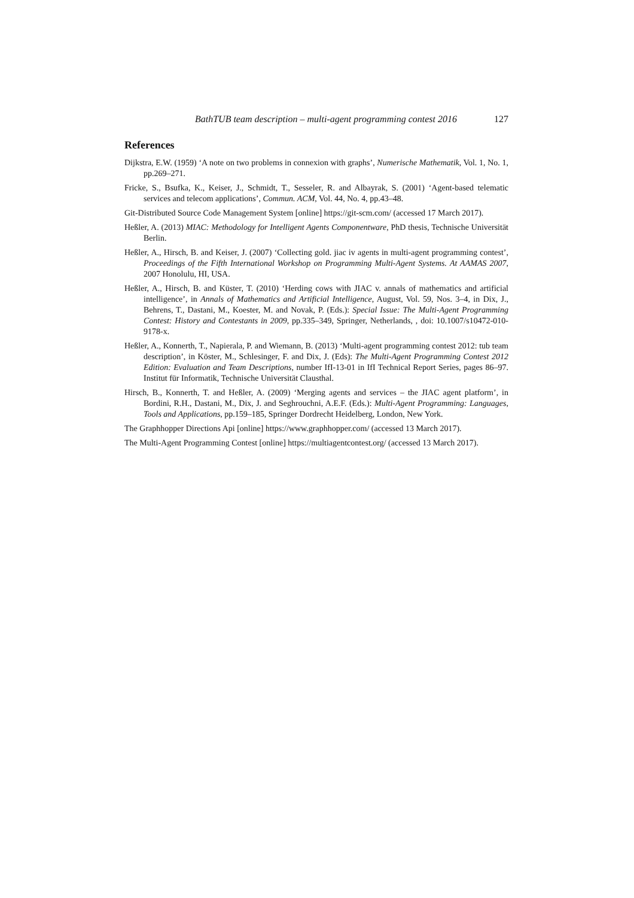BathTUB team description – multi-agent programming contest 2016 127
References
Dijkstra, E.W. (1959) ‘A note on two problems in connexion with graphs’, Numerische Mathematik, Vol. 1, No. 1, pp.269–271.
Fricke, S., Bsufka, K., Keiser, J., Schmidt, T., Sesseler, R. and Albayrak, S. (2001) ‘Agent-based telematic services and telecom applications’, Commun. ACM, Vol. 44, No. 4, pp.43–48.
Git-Distributed Source Code Management System [online] https://git-scm.com/ (accessed 17 March 2017).
Heßler, A. (2013) MIAC: Methodology for Intelligent Agents Componentware, PhD thesis, Technische Universität Berlin.
Heßler, A., Hirsch, B. and Keiser, J. (2007) ‘Collecting gold. jiac iv agents in multi-agent programming contest’, Proceedings of the Fifth International Workshop on Programming Multi-Agent Systems. At AAMAS 2007, 2007 Honolulu, HI, USA.
Heßler, A., Hirsch, B. and Küster, T. (2010) ‘Herding cows with JIAC v. annals of mathematics and artificial intelligence’, in Annals of Mathematics and Artificial Intelligence, August, Vol. 59, Nos. 3–4, in Dix, J., Behrens, T., Dastani, M., Koester, M. and Novak, P. (Eds.): Special Issue: The Multi-Agent Programming Contest: History and Contestants in 2009, pp.335–349, Springer, Netherlands, , doi: 10.1007/s10472-010-9178-x.
Heßler, A., Konnerth, T., Napierala, P. and Wiemann, B. (2013) ‘Multi-agent programming contest 2012: tub team description’, in Köster, M., Schlesinger, F. and Dix, J. (Eds): The Multi-Agent Programming Contest 2012 Edition: Evaluation and Team Descriptions, number IfI-13-01 in IfI Technical Report Series, pages 86–97. Institut für Informatik, Technische Universität Clausthal.
Hirsch, B., Konnerth, T. and Heßler, A. (2009) ‘Merging agents and services – the JIAC agent platform’, in Bordini, R.H., Dastani, M., Dix, J. and Seghrouchni, A.E.F. (Eds.): Multi-Agent Programming: Languages, Tools and Applications, pp.159–185, Springer Dordrecht Heidelberg, London, New York.
The Graphhopper Directions Api [online] https://www.graphhopper.com/ (accessed 13 March 2017).
The Multi-Agent Programming Contest [online] https://multiagentcontest.org/ (accessed 13 March 2017).